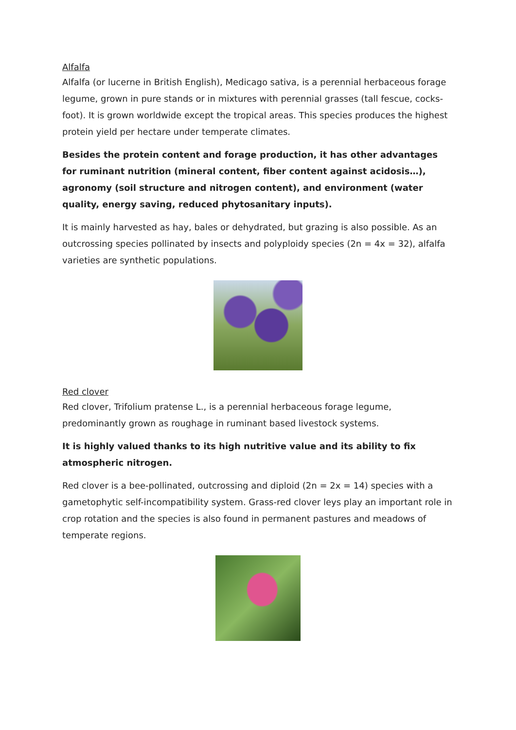Alfalfa
Alfalfa (or lucerne in British English), Medicago sativa, is a perennial herbaceous forage legume, grown in pure stands or in mixtures with perennial grasses (tall fescue, cocks-foot). It is grown worldwide except the tropical areas. This species produces the highest protein yield per hectare under temperate climates.
Besides the protein content and forage production, it has other advantages for ruminant nutrition (mineral content, fiber content against acidosis…), agronomy (soil structure and nitrogen content), and environment (water quality, energy saving, reduced phytosanitary inputs).
It is mainly harvested as hay, bales or dehydrated, but grazing is also possible. As an outcrossing species pollinated by insects and polyploidy species (2n = 4x = 32), alfalfa varieties are synthetic populations.
Red clover
Red clover, Trifolium pratense L., is a perennial herbaceous forage legume, predominantly grown as roughage in ruminant based livestock systems.
It is highly valued thanks to its high nutritive value and its ability to fix atmospheric nitrogen.
Red clover is a bee-pollinated, outcrossing and diploid (2n = 2x = 14) species with a gametophytic self-incompatibility system. Grass-red clover leys play an important role in crop rotation and the species is also found in permanent pastures and meadows of temperate regions.